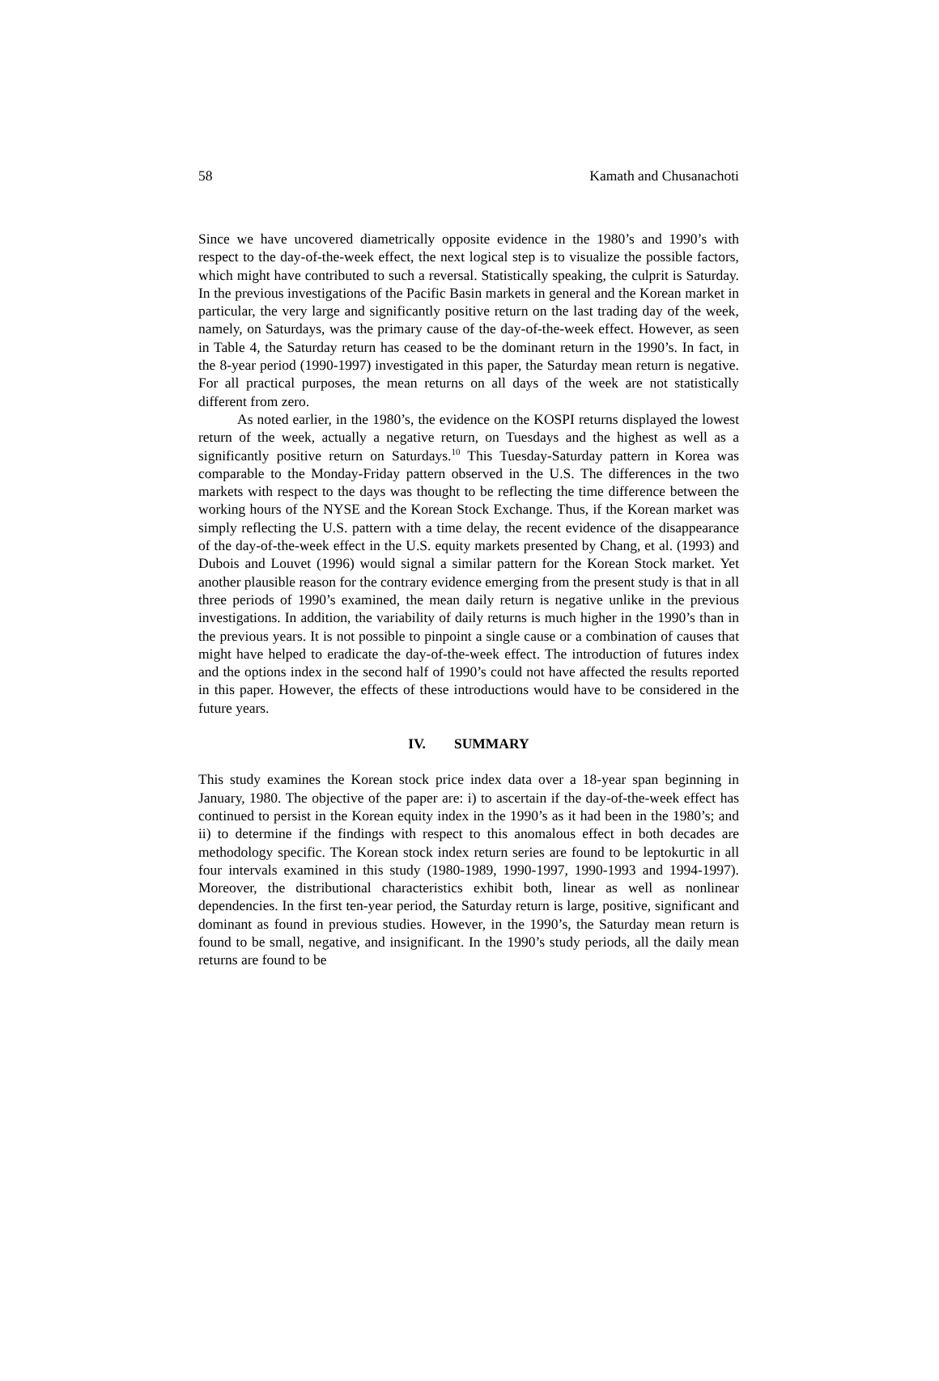58 Kamath and Chusanachoti
Since we have uncovered diametrically opposite evidence in the 1980’s and 1990’s with respect to the day-of-the-week effect, the next logical step is to visualize the possible factors, which might have contributed to such a reversal. Statistically speaking, the culprit is Saturday. In the previous investigations of the Pacific Basin markets in general and the Korean market in particular, the very large and significantly positive return on the last trading day of the week, namely, on Saturdays, was the primary cause of the day-of-the-week effect. However, as seen in Table 4, the Saturday return has ceased to be the dominant return in the 1990’s. In fact, in the 8-year period (1990-1997) investigated in this paper, the Saturday mean return is negative. For all practical purposes, the mean returns on all days of the week are not statistically different from zero.
As noted earlier, in the 1980’s, the evidence on the KOSPI returns displayed the lowest return of the week, actually a negative return, on Tuesdays and the highest as well as a significantly positive return on Saturdays.<sup>10</sup> This Tuesday-Saturday pattern in Korea was comparable to the Monday-Friday pattern observed in the U.S. The differences in the two markets with respect to the days was thought to be reflecting the time difference between the working hours of the NYSE and the Korean Stock Exchange. Thus, if the Korean market was simply reflecting the U.S. pattern with a time delay, the recent evidence of the disappearance of the day-of-the-week effect in the U.S. equity markets presented by Chang, et al. (1993) and Dubois and Louvet (1996) would signal a similar pattern for the Korean Stock market. Yet another plausible reason for the contrary evidence emerging from the present study is that in all three periods of 1990’s examined, the mean daily return is negative unlike in the previous investigations. In addition, the variability of daily returns is much higher in the 1990’s than in the previous years. It is not possible to pinpoint a single cause or a combination of causes that might have helped to eradicate the day-of-the-week effect. The introduction of futures index and the options index in the second half of 1990’s could not have affected the results reported in this paper. However, the effects of these introductions would have to be considered in the future years.
IV. SUMMARY
This study examines the Korean stock price index data over a 18-year span beginning in January, 1980. The objective of the paper are: i) to ascertain if the day-of-the-week effect has continued to persist in the Korean equity index in the 1990’s as it had been in the 1980’s; and ii) to determine if the findings with respect to this anomalous effect in both decades are methodology specific. The Korean stock index return series are found to be leptokurtic in all four intervals examined in this study (1980-1989, 1990-1997, 1990-1993 and 1994-1997). Moreover, the distributional characteristics exhibit both, linear as well as nonlinear dependencies. In the first ten-year period, the Saturday return is large, positive, significant and dominant as found in previous studies. However, in the 1990’s, the Saturday mean return is found to be small, negative, and insignificant. In the 1990’s study periods, all the daily mean returns are found to be